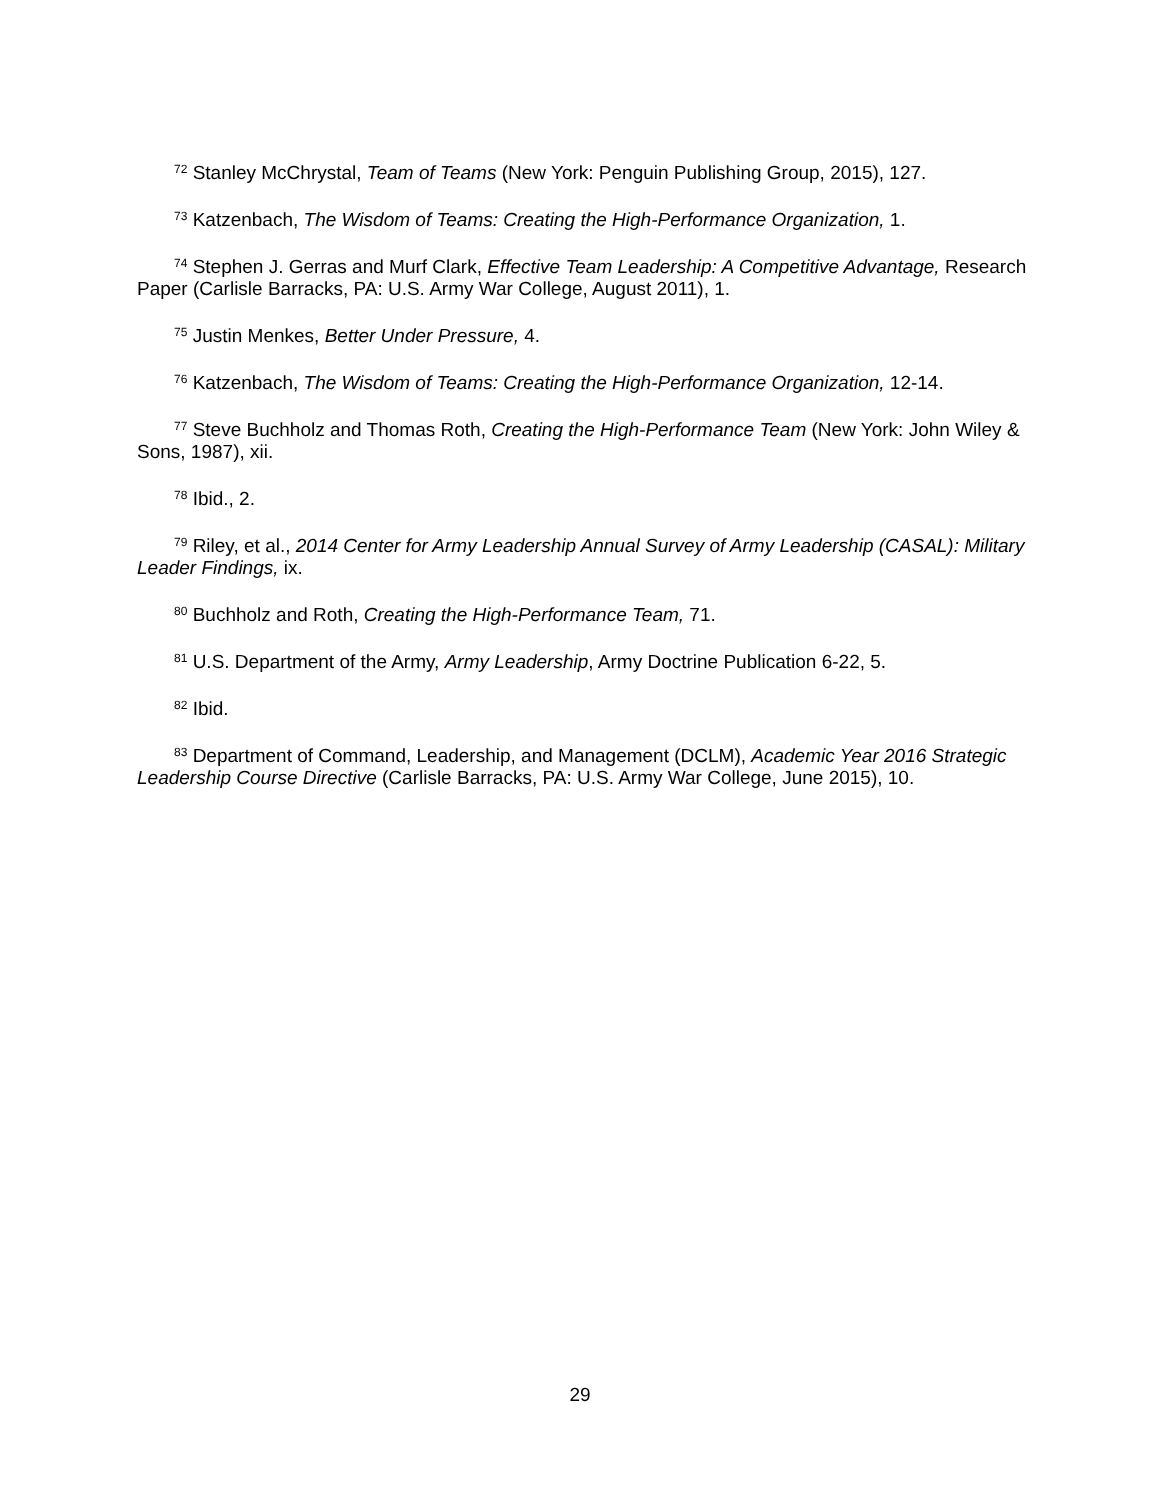<sup>72</sup> Stanley McChrystal, Team of Teams (New York: Penguin Publishing Group, 2015), 127.
<sup>73</sup> Katzenbach, The Wisdom of Teams: Creating the High-Performance Organization, 1.
<sup>74</sup> Stephen J. Gerras and Murf Clark, Effective Team Leadership: A Competitive Advantage, Research Paper (Carlisle Barracks, PA: U.S. Army War College, August 2011), 1.
<sup>75</sup> Justin Menkes, Better Under Pressure, 4.
<sup>76</sup> Katzenbach, The Wisdom of Teams: Creating the High-Performance Organization, 12-14.
<sup>77</sup> Steve Buchholz and Thomas Roth, Creating the High-Performance Team (New York: John Wiley & Sons, 1987), xii.
<sup>78</sup> Ibid., 2.
<sup>79</sup> Riley, et al., 2014 Center for Army Leadership Annual Survey of Army Leadership (CASAL): Military Leader Findings, ix.
<sup>80</sup> Buchholz and Roth, Creating the High-Performance Team, 71.
<sup>81</sup> U.S. Department of the Army, Army Leadership, Army Doctrine Publication 6-22, 5.
<sup>82</sup> Ibid.
<sup>83</sup> Department of Command, Leadership, and Management (DCLM), Academic Year 2016 Strategic Leadership Course Directive (Carlisle Barracks, PA: U.S. Army War College, June 2015), 10.
29